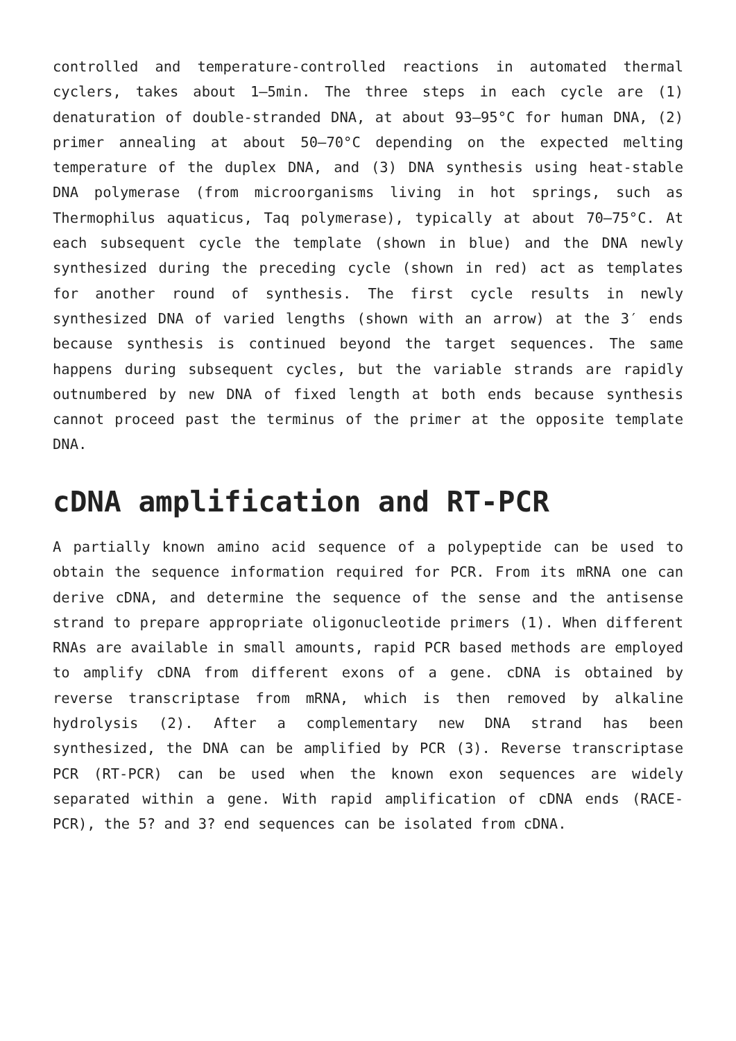controlled and temperature-controlled reactions in automated thermal cyclers, takes about 1–5min. The three steps in each cycle are (1) denaturation of double-stranded DNA, at about 93–95°C for human DNA, (2) primer annealing at about 50–70°C depending on the expected melting temperature of the duplex DNA, and (3) DNA synthesis using heat-stable DNA polymerase (from microorganisms living in hot springs, such as Thermophilus aquaticus, Taq polymerase), typically at about 70–75°C. At each subsequent cycle the template (shown in blue) and the DNA newly synthesized during the preceding cycle (shown in red) act as templates for another round of synthesis. The first cycle results in newly synthesized DNA of varied lengths (shown with an arrow) at the 3′ ends because synthesis is continued beyond the target sequences. The same happens during subsequent cycles, but the variable strands are rapidly outnumbered by new DNA of fixed length at both ends because synthesis cannot proceed past the terminus of the primer at the opposite template DNA.
cDNA amplification and RT-PCR
A partially known amino acid sequence of a polypeptide can be used to obtain the sequence information required for PCR. From its mRNA one can derive cDNA, and determine the sequence of the sense and the antisense strand to prepare appropriate oligonucleotide primers (1). When different RNAs are available in small amounts, rapid PCR based methods are employed to amplify cDNA from different exons of a gene. cDNA is obtained by reverse transcriptase from mRNA, which is then removed by alkaline hydrolysis (2). After a complementary new DNA strand has been synthesized, the DNA can be amplified by PCR (3). Reverse transcriptase PCR (RT-PCR) can be used when the known exon sequences are widely separated within a gene. With rapid amplification of cDNA ends (RACE-PCR), the 5? and 3? end sequences can be isolated from cDNA.